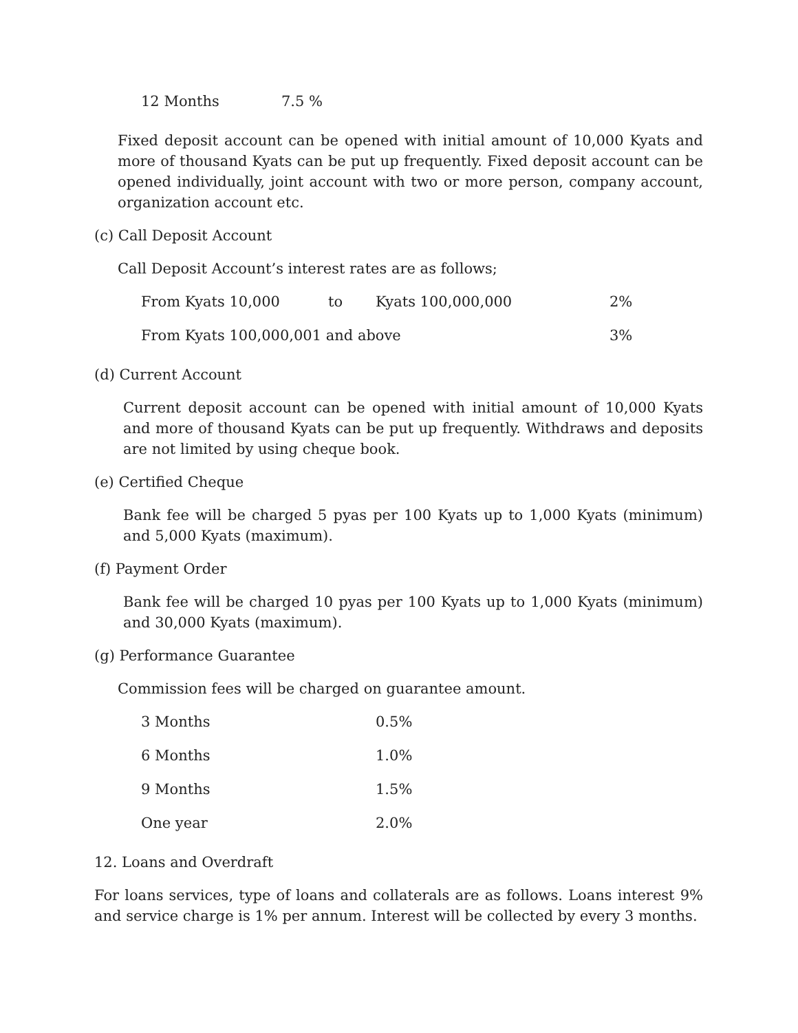| 12 Months | 7.5 % |
Fixed deposit account can be opened with initial amount of 10,000 Kyats and more of thousand Kyats can be put up frequently. Fixed deposit account can be opened individually, joint account with two or more person, company account, organization account etc.
(c) Call Deposit Account
Call Deposit Account’s interest rates are as follows;
| From Kyats 10,000 | to | Kyats 100,000,000 | 2% |
| From Kyats 100,000,001 and above | | | 3% |
(d) Current Account
Current deposit account can be opened with initial amount of 10,000 Kyats and more of thousand Kyats can be put up frequently. Withdraws and deposits are not limited by using cheque book.
(e) Certified Cheque
Bank fee will be charged 5 pyas per 100 Kyats up to 1,000 Kyats (minimum) and 5,000 Kyats (maximum).
(f) Payment Order
Bank fee will be charged 10 pyas per 100 Kyats up to 1,000 Kyats (minimum) and 30,000 Kyats (maximum).
(g) Performance Guarantee
Commission fees will be charged on guarantee amount.
| 3 Months | 0.5% |
| 6 Months | 1.0% |
| 9 Months | 1.5% |
| One year | 2.0% |
12. Loans and Overdraft
For loans services, type of loans and collaterals are as follows. Loans interest 9% and service charge is 1% per annum. Interest will be collected by every 3 months.